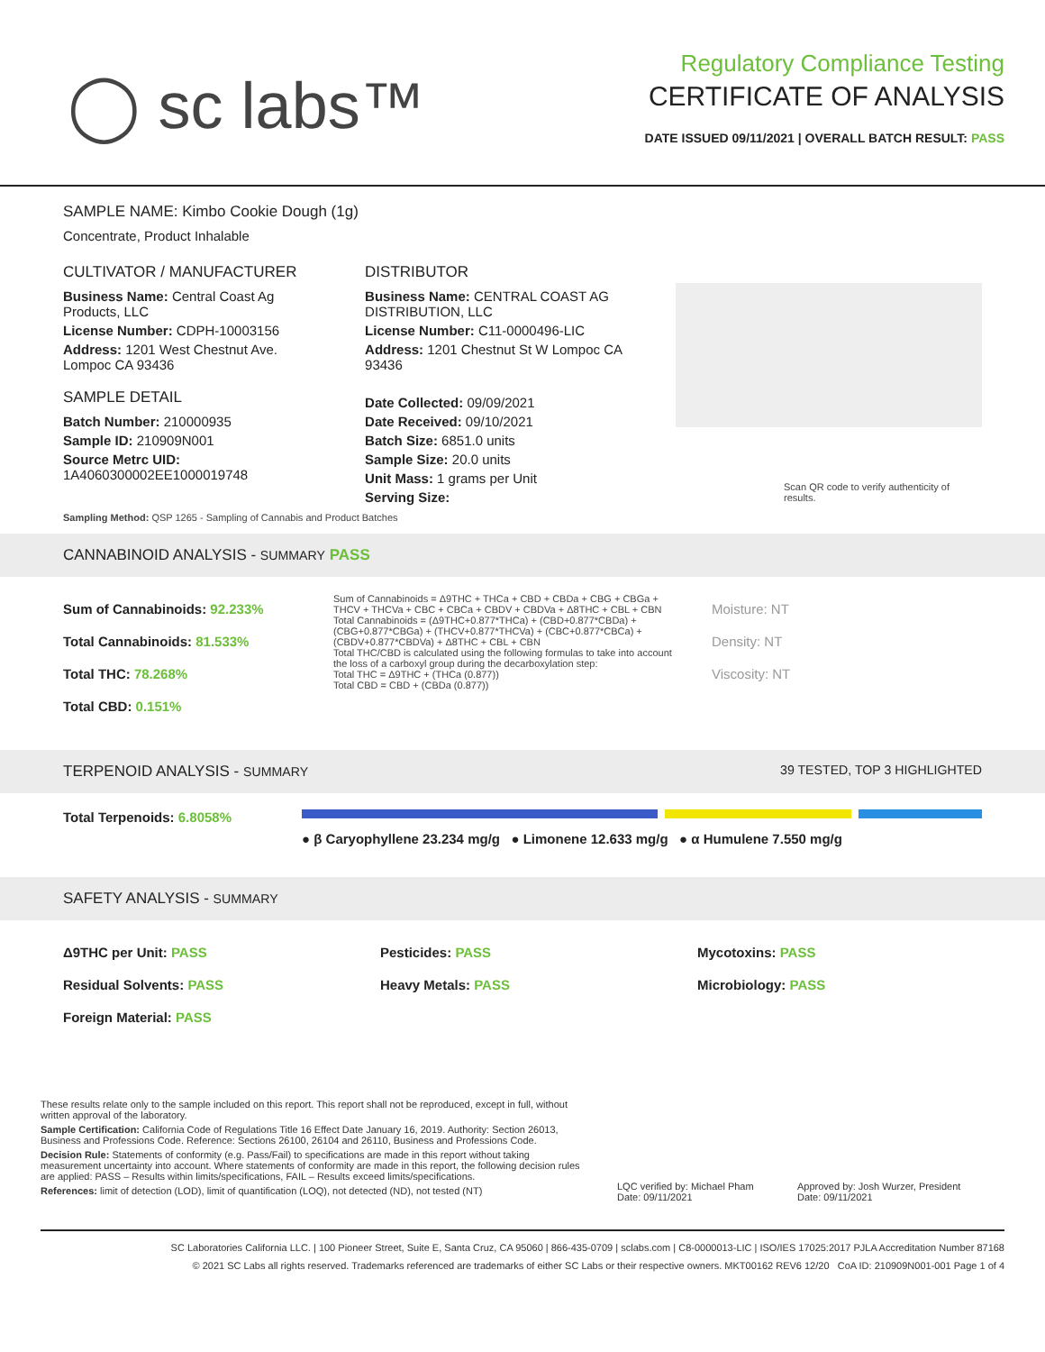◯ sc labs™
Regulatory Compliance Testing
CERTIFICATE OF ANALYSIS
DATE ISSUED 09/11/2021 | OVERALL BATCH RESULT: PASS
SAMPLE NAME: Kimbo Cookie Dough (1g)
Concentrate, Product Inhalable
CULTIVATOR / MANUFACTURER
Business Name: Central Coast Ag Products, LLC
License Number: CDPH-10003156
Address: 1201 West Chestnut Ave. Lompoc CA 93436
SAMPLE DETAIL
Batch Number: 210000935
Sample ID: 210909N001
Source Metrc UID:
1A4060300002EE1000019748
DISTRIBUTOR
Business Name: CENTRAL COAST AG DISTRIBUTION, LLC
License Number: C11-0000496-LIC
Address: 1201 Chestnut St W Lompoc CA 93436
Date Collected: 09/09/2021
Date Received: 09/10/2021
Batch Size: 6851.0 units
Sample Size: 20.0 units
Unit Mass: 1 grams per Unit
Serving Size:
Scan QR code to verify authenticity of results.
Sampling Method: QSP 1265 - Sampling of Cannabis and Product Batches
CANNABINOID ANALYSIS - SUMMARY PASS
Sum of Cannabinoids: 92.233%
Total Cannabinoids: 81.533%
Total THC: 78.268%
Total CBD: 0.151%
Sum of Cannabinoids = Δ9THC + THCa + CBD + CBDa + CBG + CBGa + THCV + THCVa + CBC + CBCa + CBDV + CBDVa + Δ8THC + CBL + CBN
Total Cannabinoids = (Δ9THC+0.877*THCa) + (CBD+0.877*CBDa) + (CBG+0.877*CBGa) + (THCV+0.877*THCVa) + (CBC+0.877*CBCa) + (CBDV+0.877*CBDVa) + Δ8THC + CBL + CBN
Total THC/CBD is calculated using the following formulas to take into account the loss of a carboxyl group during the decarboxylation step:
Total THC = Δ9THC + (THCa (0.877))
Total CBD = CBD + (CBDa (0.877))
Moisture: NT
Density: NT
Viscosity: NT
TERPENOID ANALYSIS - SUMMARY 39 TESTED, TOP 3 HIGHLIGHTED
Total Terpenoids: 6.8058%
● β Caryophyllene 23.234 mg/g ● Limonene 12.633 mg/g ● α Humulene 7.550 mg/g
SAFETY ANALYSIS - SUMMARY
Δ9THC per Unit: PASS
Residual Solvents: PASS
Foreign Material: PASS
Pesticides: PASS
Heavy Metals: PASS
Mycotoxins: PASS
Microbiology: PASS
These results relate only to the sample included on this report. This report shall not be reproduced, except in full, without written approval of the laboratory.
Sample Certification: California Code of Regulations Title 16 Effect Date January 16, 2019. Authority: Section 26013, Business and Professions Code. Reference: Sections 26100, 26104 and 26110, Business and Professions Code.
Decision Rule: Statements of conformity (e.g. Pass/Fail) to specifications are made in this report without taking measurement uncertainty into account. Where statements of conformity are made in this report, the following decision rules are applied: PASS – Results within limits/specifications, FAIL – Results exceed limits/specifications.
References: limit of detection (LOD), limit of quantification (LOQ), not detected (ND), not tested (NT)
LQC verified by: Michael Pham
Date: 09/11/2021
Approved by: Josh Wurzer, President
Date: 09/11/2021
SC Laboratories California LLC. | 100 Pioneer Street, Suite E, Santa Cruz, CA 95060 | 866-435-0709 | sclabs.com | C8-0000013-LIC | ISO/IES 17025:2017 PJLA Accreditation Number 87168
© 2021 SC Labs all rights reserved. Trademarks referenced are trademarks of either SC Labs or their respective owners. MKT00162 REV6 12/20 CoA ID: 210909N001-001 Page 1 of 4